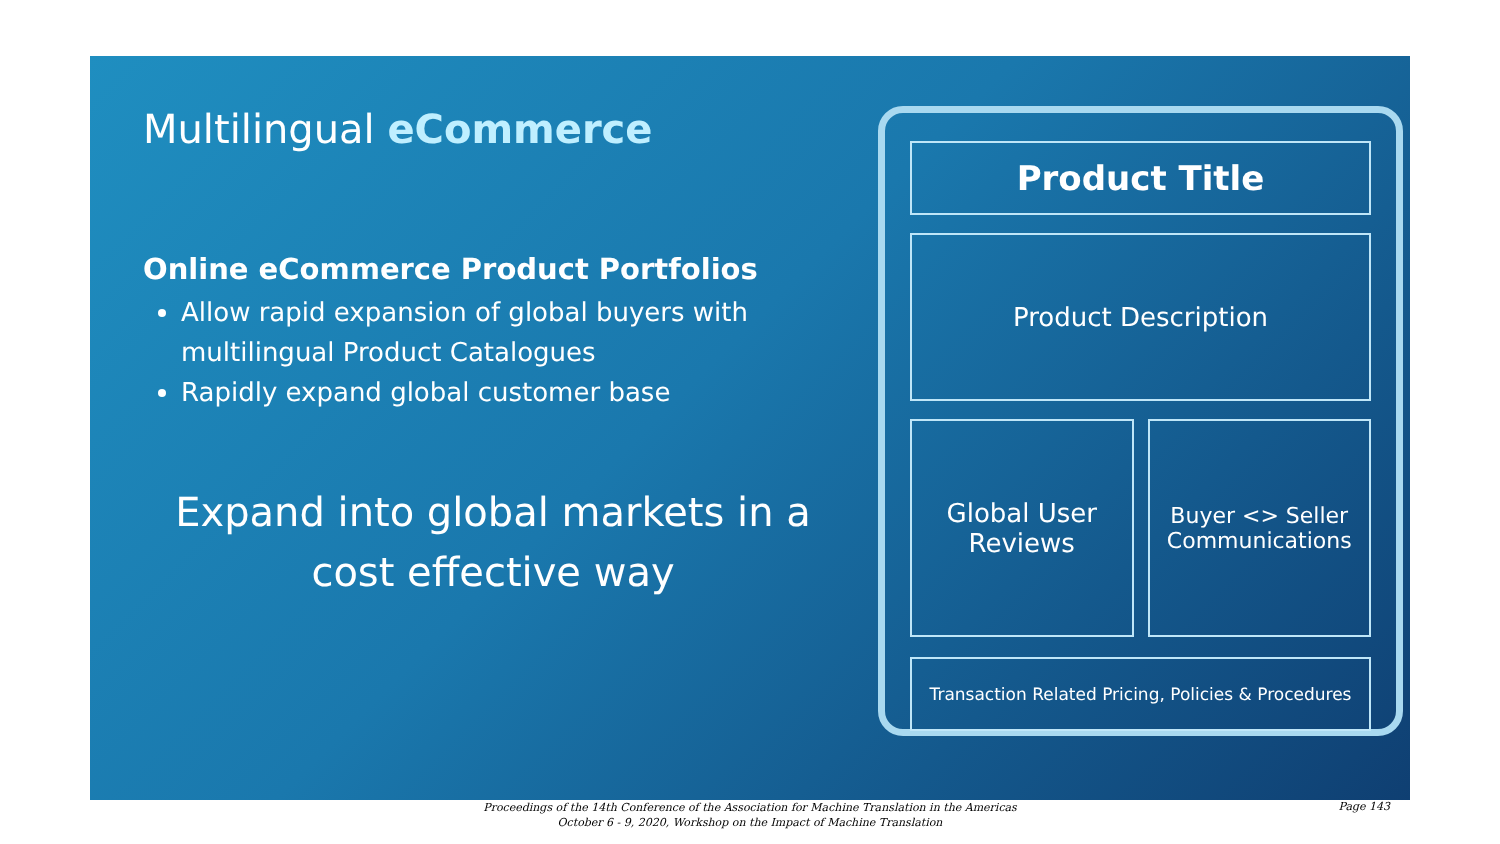Multilingual eCommerce
Online eCommerce Product Portfolios
Allow rapid expansion of global buyers with multilingual Product Catalogues
Rapidly expand global customer base
Expand into global markets in a cost effective way
Product Title
Product Description
Global User Reviews
Buyer <> Seller Communications
Transaction Related Pricing, Policies & Procedures
Proceedings of the 14th Conference of the Association for Machine Translation in the Americas
October 6 - 9, 2020, Workshop on the Impact of Machine Translation
Page 143